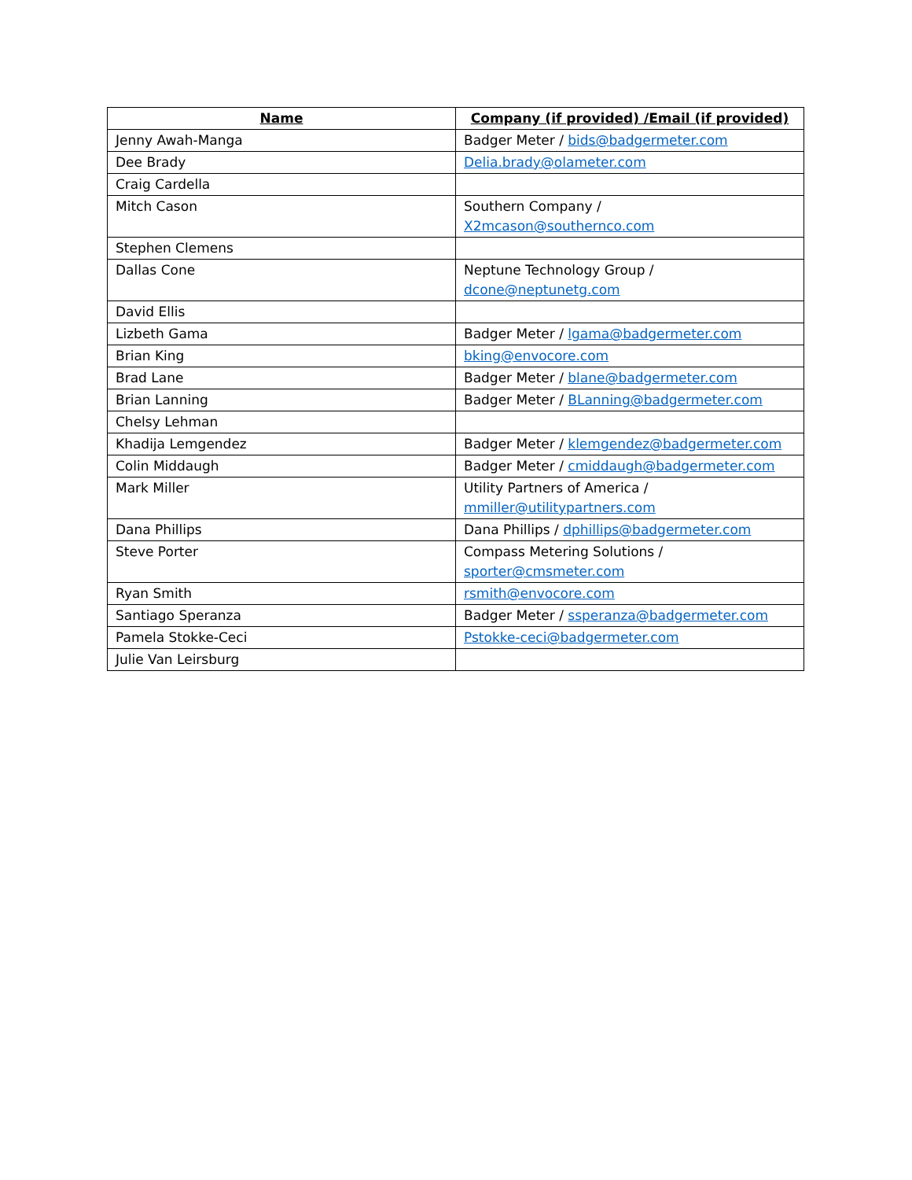| Name | Company (if provided) /Email (if provided) |
| --- | --- |
| Jenny Awah-Manga | Badger Meter / bids@badgermeter.com |
| Dee Brady | Delia.brady@olameter.com |
| Craig Cardella | |
| Mitch Cason | Southern Company / X2mcason@southernco.com |
| Stephen Clemens | |
| Dallas Cone | Neptune Technology Group / dcone@neptunetg.com |
| David Ellis | |
| Lizbeth Gama | Badger Meter / lgama@badgermeter.com |
| Brian King | bking@envocore.com |
| Brad Lane | Badger Meter / blane@badgermeter.com |
| Brian Lanning | Badger Meter / BLanning@badgermeter.com |
| Chelsy Lehman | |
| Khadija Lemgendez | Badger Meter / klemgendez@badgermeter.com |
| Colin Middaugh | Badger Meter / cmiddaugh@badgermeter.com |
| Mark Miller | Utility Partners of America / mmiller@utilitypartners.com |
| Dana Phillips | Dana Phillips / dphillips@badgermeter.com |
| Steve Porter | Compass Metering Solutions / sporter@cmsmeter.com |
| Ryan Smith | rsmith@envocore.com |
| Santiago Speranza | Badger Meter / ssperanza@badgermeter.com |
| Pamela Stokke-Ceci | Pstokke-ceci@badgermeter.com |
| Julie Van Leirsburg | |